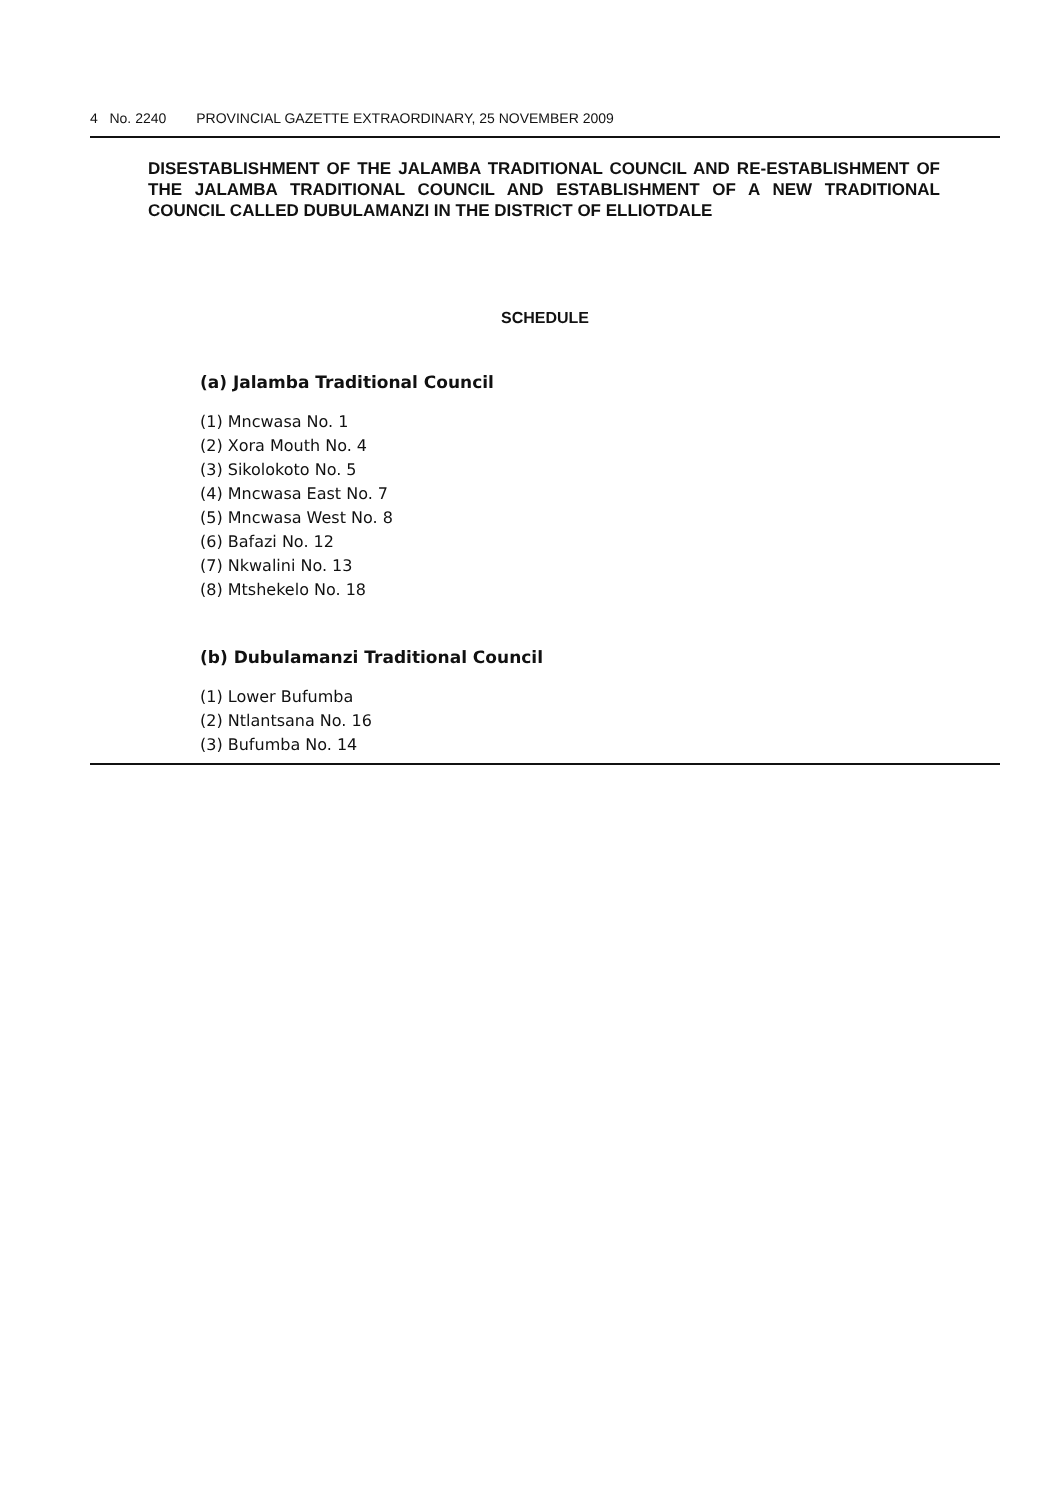4 No. 2240 PROVINCIAL GAZETTE EXTRAORDINARY, 25 NOVEMBER 2009
DISESTABLISHMENT OF THE JALAMBA TRADITIONAL COUNCIL AND RE-ESTABLISHMENT OF THE JALAMBA TRADITIONAL COUNCIL AND ESTABLISHMENT OF A NEW TRADITIONAL COUNCIL CALLED DUBULAMANZI IN THE DISTRICT OF ELLIOTDALE
SCHEDULE
(a) Jalamba Traditional Council
(1) Mncwasa No. 1
(2) Xora Mouth No. 4
(3) Sikolokoto No. 5
(4) Mncwasa East No. 7
(5) Mncwasa West No. 8
(6) Bafazi No. 12
(7) Nkwalini No. 13
(8) Mtshekelo No. 18
(b) Dubulamanzi Traditional Council
(1) Lower Bufumba
(2) Ntlantsana No. 16
(3) Bufumba No. 14